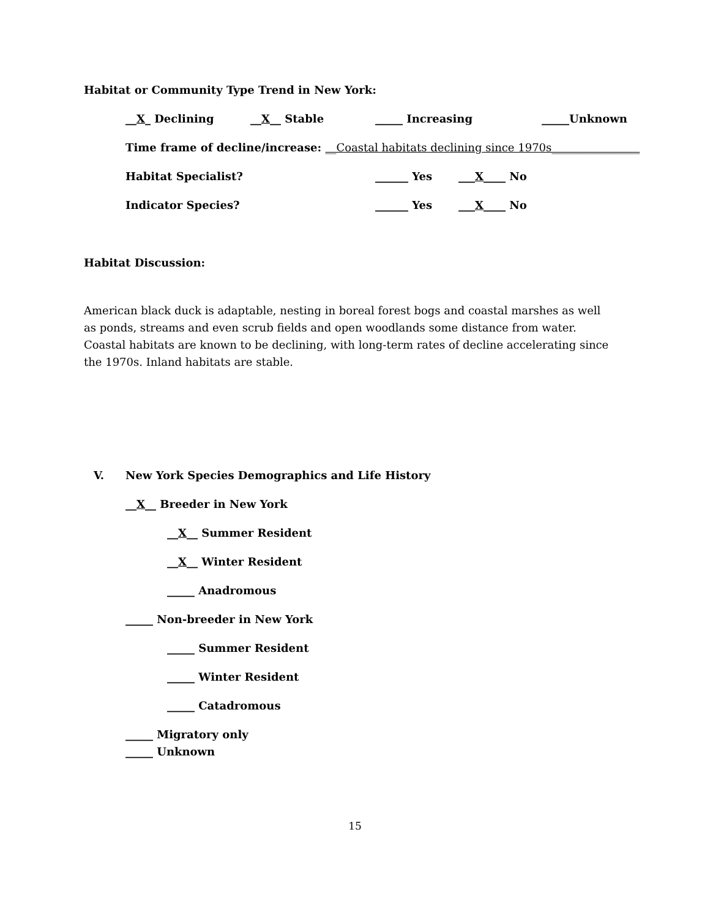Habitat or Community Type Trend in New York:
__X_ Declining __X__ Stable _____ Increasing _____Unknown
Time frame of decline/increase: __Coastal habitats declining since 1970s________________
Habitat Specialist? ______ Yes ___X____ No
Indicator Species? ______ Yes ___X____ No
Habitat Discussion:
American black duck is adaptable, nesting in boreal forest bogs and coastal marshes as well as ponds, streams and even scrub fields and open woodlands some distance from water. Coastal habitats are known to be declining, with long-term rates of decline accelerating since the 1970s. Inland habitats are stable.
V. New York Species Demographics and Life History
__X__ Breeder in New York
__X__ Summer Resident
__X__ Winter Resident
_____ Anadromous
_____ Non-breeder in New York
_____ Summer Resident
_____ Winter Resident
_____ Catadromous
_____ Migratory only
_____ Unknown
15